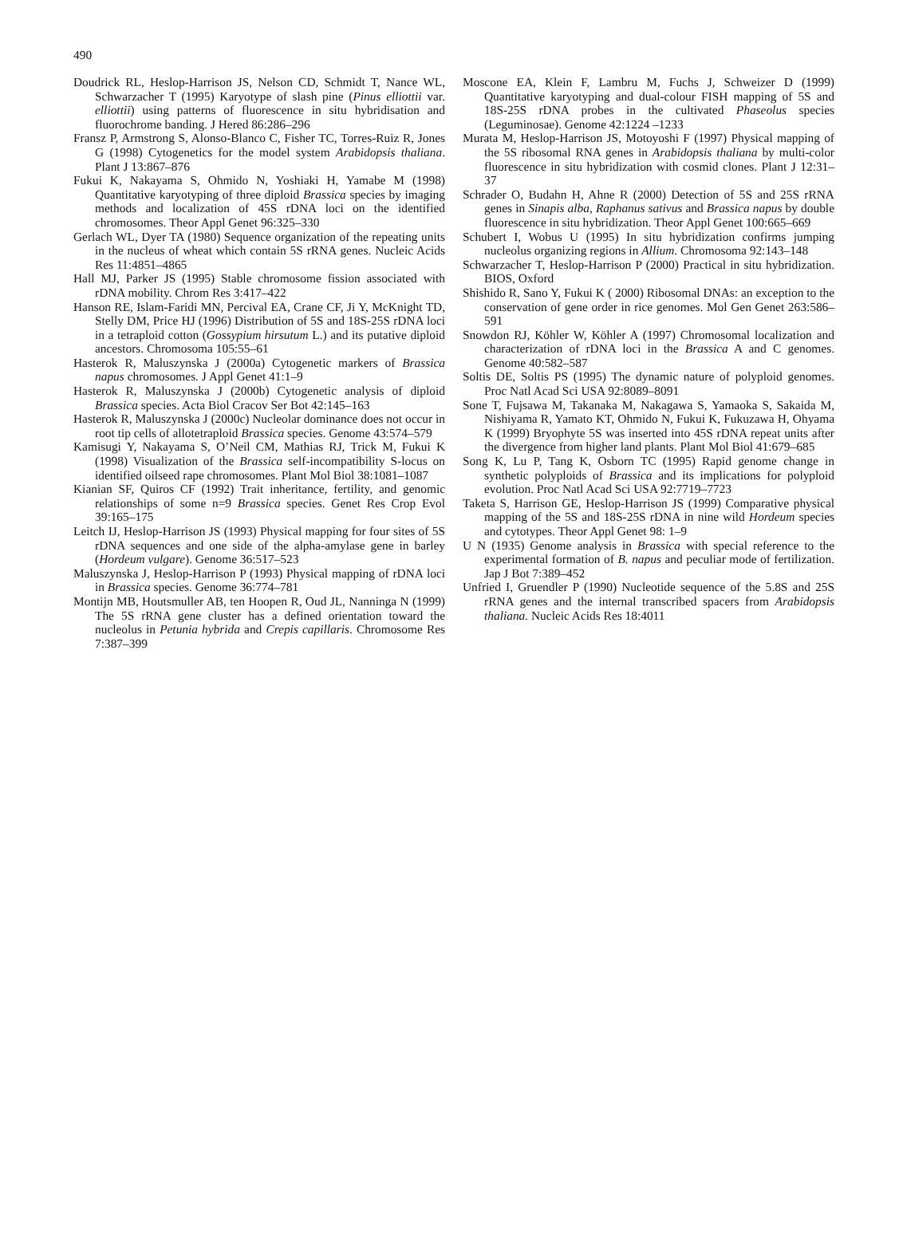490
Doudrick RL, Heslop-Harrison JS, Nelson CD, Schmidt T, Nance WL, Schwarzacher T (1995) Karyotype of slash pine (Pinus elliottii var. elliottii) using patterns of fluorescence in situ hybridisation and fluorochrome banding. J Hered 86:286–296
Fransz P, Armstrong S, Alonso-Blanco C, Fisher TC, Torres-Ruiz R, Jones G (1998) Cytogenetics for the model system Arabidopsis thaliana. Plant J 13:867–876
Fukui K, Nakayama S, Ohmido N, Yoshiaki H, Yamabe M (1998) Quantitative karyotyping of three diploid Brassica species by imaging methods and localization of 45S rDNA loci on the identified chromosomes. Theor Appl Genet 96:325–330
Gerlach WL, Dyer TA (1980) Sequence organization of the repeating units in the nucleus of wheat which contain 5S rRNA genes. Nucleic Acids Res 11:4851–4865
Hall MJ, Parker JS (1995) Stable chromosome fission associated with rDNA mobility. Chrom Res 3:417–422
Hanson RE, Islam-Faridi MN, Percival EA, Crane CF, Ji Y, McKnight TD, Stelly DM, Price HJ (1996) Distribution of 5S and 18S-25S rDNA loci in a tetraploid cotton (Gossypium hirsutum L.) and its putative diploid ancestors. Chromosoma 105:55–61
Hasterok R, Maluszynska J (2000a) Cytogenetic markers of Brassica napus chromosomes. J Appl Genet 41:1–9
Hasterok R, Maluszynska J (2000b) Cytogenetic analysis of diploid Brassica species. Acta Biol Cracov Ser Bot 42:145–163
Hasterok R, Maluszynska J (2000c) Nucleolar dominance does not occur in root tip cells of allotetraploid Brassica species. Genome 43:574–579
Kamisugi Y, Nakayama S, O’Neil CM, Mathias RJ, Trick M, Fukui K (1998) Visualization of the Brassica self-incompatibility S-locus on identified oilseed rape chromosomes. Plant Mol Biol 38:1081–1087
Kianian SF, Quiros CF (1992) Trait inheritance, fertility, and genomic relationships of some n=9 Brassica species. Genet Res Crop Evol 39:165–175
Leitch IJ, Heslop-Harrison JS (1993) Physical mapping for four sites of 5S rDNA sequences and one side of the alpha-amylase gene in barley (Hordeum vulgare). Genome 36:517–523
Maluszynska J, Heslop-Harrison P (1993) Physical mapping of rDNA loci in Brassica species. Genome 36:774–781
Montijn MB, Houtsmuller AB, ten Hoopen R, Oud JL, Nanninga N (1999) The 5S rRNA gene cluster has a defined orientation toward the nucleolus in Petunia hybrida and Crepis capillaris. Chromosome Res 7:387–399
Moscone EA, Klein F, Lambru M, Fuchs J, Schweizer D (1999) Quantitative karyotyping and dual-colour FISH mapping of 5S and 18S-25S rDNA probes in the cultivated Phaseolus species (Leguminosae). Genome 42:1224 –1233
Murata M, Heslop-Harrison JS, Motoyoshi F (1997) Physical mapping of the 5S ribosomal RNA genes in Arabidopsis thaliana by multi-color fluorescence in situ hybridization with cosmid clones. Plant J 12:31–37
Schrader O, Budahn H, Ahne R (2000) Detection of 5S and 25S rRNA genes in Sinapis alba, Raphanus sativus and Brassica napus by double fluorescence in situ hybridization. Theor Appl Genet 100:665–669
Schubert I, Wobus U (1995) In situ hybridization confirms jumping nucleolus organizing regions in Allium. Chromosoma 92:143–148
Schwarzacher T, Heslop-Harrison P (2000) Practical in situ hybridization. BIOS, Oxford
Shishido R, Sano Y, Fukui K ( 2000) Ribosomal DNAs: an exception to the conservation of gene order in rice genomes. Mol Gen Genet 263:586–591
Snowdon RJ, Köhler W, Köhler A (1997) Chromosomal localization and characterization of rDNA loci in the Brassica A and C genomes. Genome 40:582–587
Soltis DE, Soltis PS (1995) The dynamic nature of polyploid genomes. Proc Natl Acad Sci USA 92:8089–8091
Sone T, Fujsawa M, Takanaka M, Nakagawa S, Yamaoka S, Sakaida M, Nishiyama R, Yamato KT, Ohmido N, Fukui K, Fukuzawa H, Ohyama K (1999) Bryophyte 5S was inserted into 45S rDNA repeat units after the divergence from higher land plants. Plant Mol Biol 41:679–685
Song K, Lu P, Tang K, Osborn TC (1995) Rapid genome change in synthetic polyploids of Brassica and its implications for polyploid evolution. Proc Natl Acad Sci USA 92:7719–7723
Taketa S, Harrison GE, Heslop-Harrison JS (1999) Comparative physical mapping of the 5S and 18S-25S rDNA in nine wild Hordeum species and cytotypes. Theor Appl Genet 98: 1–9
U N (1935) Genome analysis in Brassica with special reference to the experimental formation of B. napus and peculiar mode of fertilization. Jap J Bot 7:389–452
Unfried I, Gruendler P (1990) Nucleotide sequence of the 5.8S and 25S rRNA genes and the internal transcribed spacers from Arabidopsis thaliana. Nucleic Acids Res 18:4011